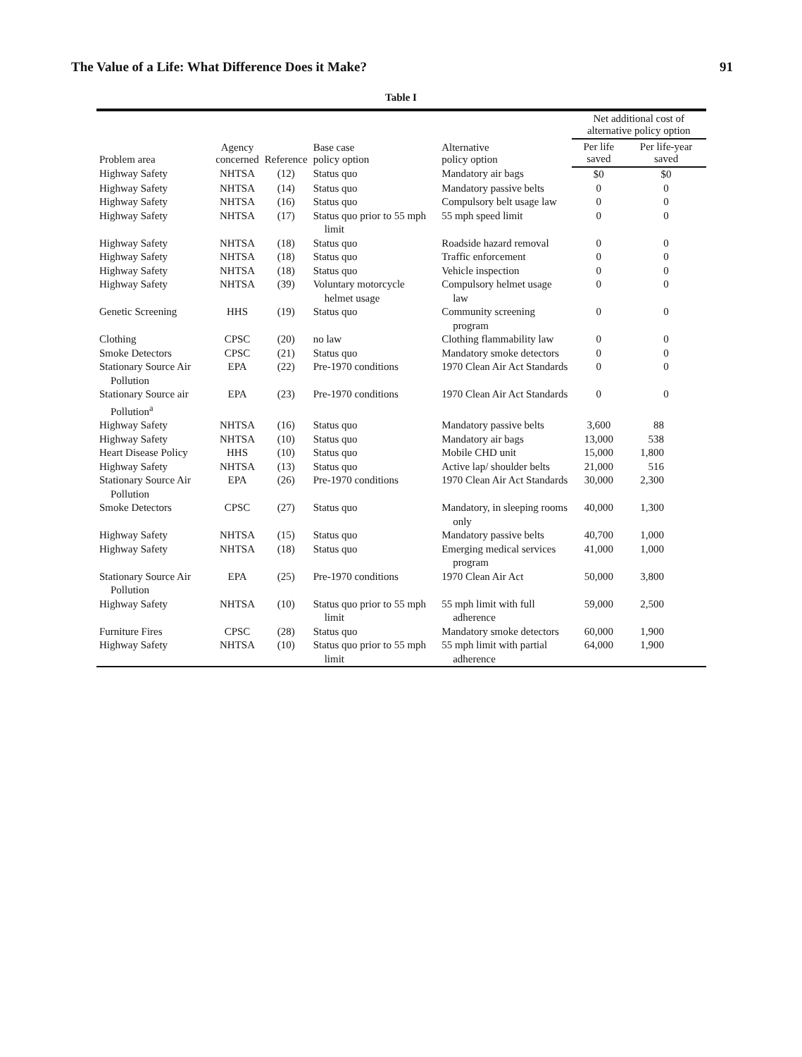The Value of a Life: What Difference Does it Make? 91
Table I
| Problem area | Agency concerned | Reference | Base case policy option | Alternative policy option | Net additional cost of alternative policy option | |
| --- | --- | --- | --- | --- | --- | --- |
| | | | | | Per life saved | Per life-year saved |
| Highway Safety | NHTSA | (12) | Status quo | Mandatory air bags | $0 | $0 |
| Highway Safety | NHTSA | (14) | Status quo | Mandatory passive belts | 0 | 0 |
| Highway Safety | NHTSA | (16) | Status quo | Compulsory belt usage law | 0 | 0 |
| Highway Safety | NHTSA | (17) | Status quo prior to 55 mph limit | 55 mph speed limit | 0 | 0 |
| Highway Safety | NHTSA | (18) | Status quo | Roadside hazard removal | 0 | 0 |
| Highway Safety | NHTSA | (18) | Status quo | Traffic enforcement | 0 | 0 |
| Highway Safety | NHTSA | (18) | Status quo | Vehicle inspection | 0 | 0 |
| Highway Safety | NHTSA | (39) | Voluntary motorcycle helmet usage | Compulsory helmet usage law | 0 | 0 |
| Genetic Screening | HHS | (19) | Status quo | Community screening program | 0 | 0 |
| Clothing | CPSC | (20) | no law | Clothing flammability law | 0 | 0 |
| Smoke Detectors | CPSC | (21) | Status quo | Mandatory smoke detectors | 0 | 0 |
| Stationary Source Air Pollution | EPA | (22) | Pre-1970 conditions | 1970 Clean Air Act Standards | 0 | 0 |
| Stationary Source air Pollution<sup>a</sup> | EPA | (23) | Pre-1970 conditions | 1970 Clean Air Act Standards | 0 | 0 |
| Highway Safety | NHTSA | (16) | Status quo | Mandatory passive belts | 3,600 | 88 |
| Highway Safety | NHTSA | (10) | Status quo | Mandatory air bags | 13,000 | 538 |
| Heart Disease Policy | HHS | (10) | Status quo | Mobile CHD unit | 15,000 | 1,800 |
| Highway Safety | NHTSA | (13) | Status quo | Active lap/ shoulder belts | 21,000 | 516 |
| Stationary Source Air Pollution | EPA | (26) | Pre-1970 conditions | 1970 Clean Air Act Standards | 30,000 | 2,300 |
| Smoke Detectors | CPSC | (27) | Status quo | Mandatory, in sleeping rooms only | 40,000 | 1,300 |
| Highway Safety | NHTSA | (15) | Status quo | Mandatory passive belts | 40,700 | 1,000 |
| Highway Safety | NHTSA | (18) | Status quo | Emerging medical services program | 41,000 | 1,000 |
| Stationary Source Air Pollution | EPA | (25) | Pre-1970 conditions | 1970 Clean Air Act | 50,000 | 3,800 |
| Highway Safety | NHTSA | (10) | Status quo prior to 55 mph limit | 55 mph limit with full adherence | 59,000 | 2,500 |
| Furniture Fires | CPSC | (28) | Status quo | Mandatory smoke detectors | 60,000 | 1,900 |
| Highway Safety | NHTSA | (10) | Status quo prior to 55 mph limit | 55 mph limit with partial adherence | 64,000 | 1,900 |